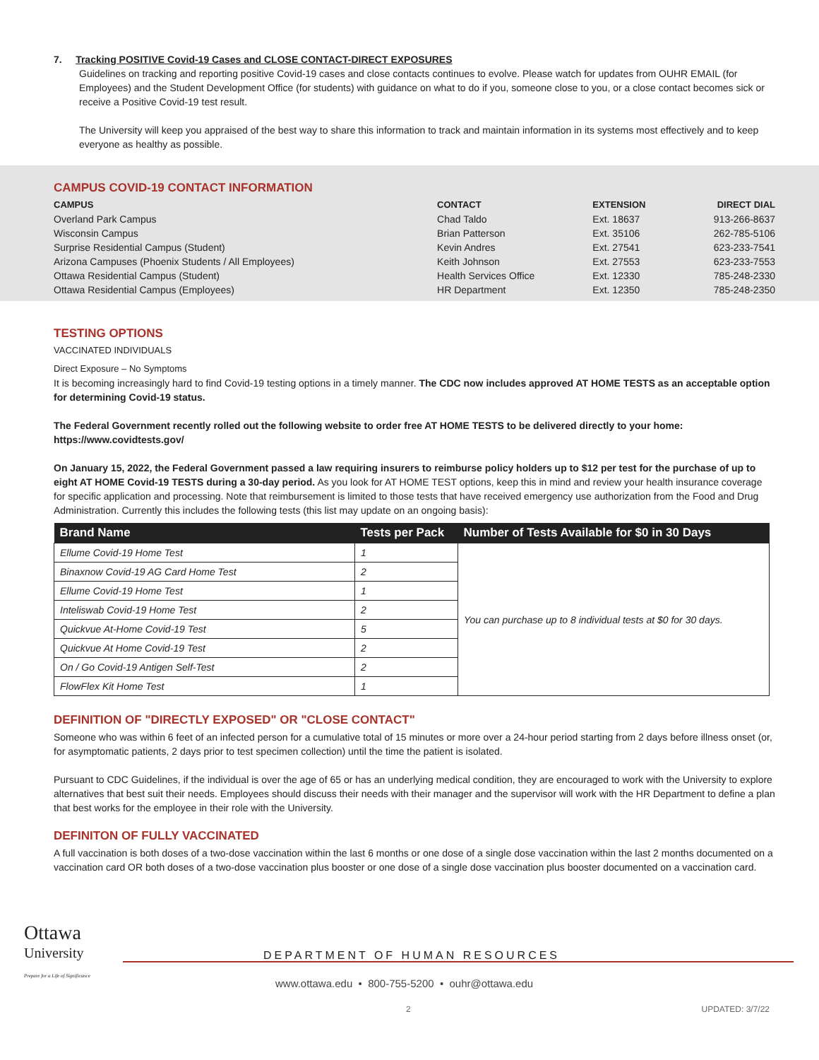7. Tracking POSITIVE Covid-19 Cases and CLOSE CONTACT-DIRECT EXPOSURES
Guidelines on tracking and reporting positive Covid-19 cases and close contacts continues to evolve. Please watch for updates from OUHR EMAIL (for Employees) and the Student Development Office (for students) with guidance on what to do if you, someone close to you, or a close contact becomes sick or receive a Positive Covid-19 test result.
The University will keep you appraised of the best way to share this information to track and maintain information in its systems most effectively and to keep everyone as healthy as possible.
CAMPUS COVID-19 CONTACT INFORMATION
| CAMPUS | CONTACT | EXTENSION | DIRECT DIAL |
| --- | --- | --- | --- |
| Overland Park Campus | Chad Taldo | Ext. 18637 | 913-266-8637 |
| Wisconsin Campus | Brian Patterson | Ext. 35106 | 262-785-5106 |
| Surprise Residential Campus (Student) | Kevin Andres | Ext. 27541 | 623-233-7541 |
| Arizona Campuses (Phoenix Students / All Employees) | Keith Johnson | Ext. 27553 | 623-233-7553 |
| Ottawa Residential Campus (Student) | Health Services Office | Ext. 12330 | 785-248-2330 |
| Ottawa Residential Campus (Employees) | HR Department | Ext. 12350 | 785-248-2350 |
TESTING OPTIONS
VACCINATED INDIVIDUALS
Direct Exposure – No Symptoms
It is becoming increasingly hard to find Covid-19 testing options in a timely manner. The CDC now includes approved AT HOME TESTS as an acceptable option for determining Covid-19 status.
The Federal Government recently rolled out the following website to order free AT HOME TESTS to be delivered directly to your home: https://www.covidtests.gov/
On January 15, 2022, the Federal Government passed a law requiring insurers to reimburse policy holders up to $12 per test for the purchase of up to eight AT HOME Covid-19 TESTS during a 30-day period. As you look for AT HOME TEST options, keep this in mind and review your health insurance coverage for specific application and processing. Note that reimbursement is limited to those tests that have received emergency use authorization from the Food and Drug Administration. Currently this includes the following tests (this list may update on an ongoing basis):
| Brand Name | Tests per Pack | Number of Tests Available for $0 in 30 Days |
| --- | --- | --- |
| Ellume Covid-19 Home Test | 1 | You can purchase up to 8 individual tests at $0 for 30 days. |
| Binaxnow Covid-19 AG Card Home Test | 2 | |
| Ellume Covid-19 Home Test | 1 | |
| Inteliswab Covid-19 Home Test | 2 | |
| Quickvue At-Home Covid-19 Test | 5 | |
| Quickvue At Home Covid-19 Test | 2 | |
| On / Go Covid-19 Antigen Self-Test | 2 | |
| FlowFlex Kit Home Test | 1 | |
DEFINITION OF "DIRECTLY EXPOSED" OR "CLOSE CONTACT"
Someone who was within 6 feet of an infected person for a cumulative total of 15 minutes or more over a 24-hour period starting from 2 days before illness onset (or, for asymptomatic patients, 2 days prior to test specimen collection) until the time the patient is isolated.
Pursuant to CDC Guidelines, if the individual is over the age of 65 or has an underlying medical condition, they are encouraged to work with the University to explore alternatives that best suit their needs. Employees should discuss their needs with their manager and the supervisor will work with the HR Department to define a plan that best works for the employee in their role with the University.
DEFINITON OF FULLY VACCINATED
A full vaccination is both doses of a two-dose vaccination within the last 6 months or one dose of a single dose vaccination within the last 2 months documented on a vaccination card OR both doses of a two-dose vaccination plus booster or one dose of a single dose vaccination plus booster documented on a vaccination card.
Ottawa
University
Prepare for a Life of Significance
DEPARTMENT OF HUMAN RESOURCES
www.ottawa.edu • 800-755-5200 • ouhr@ottawa.edu
2 UPDATED: 3/7/22